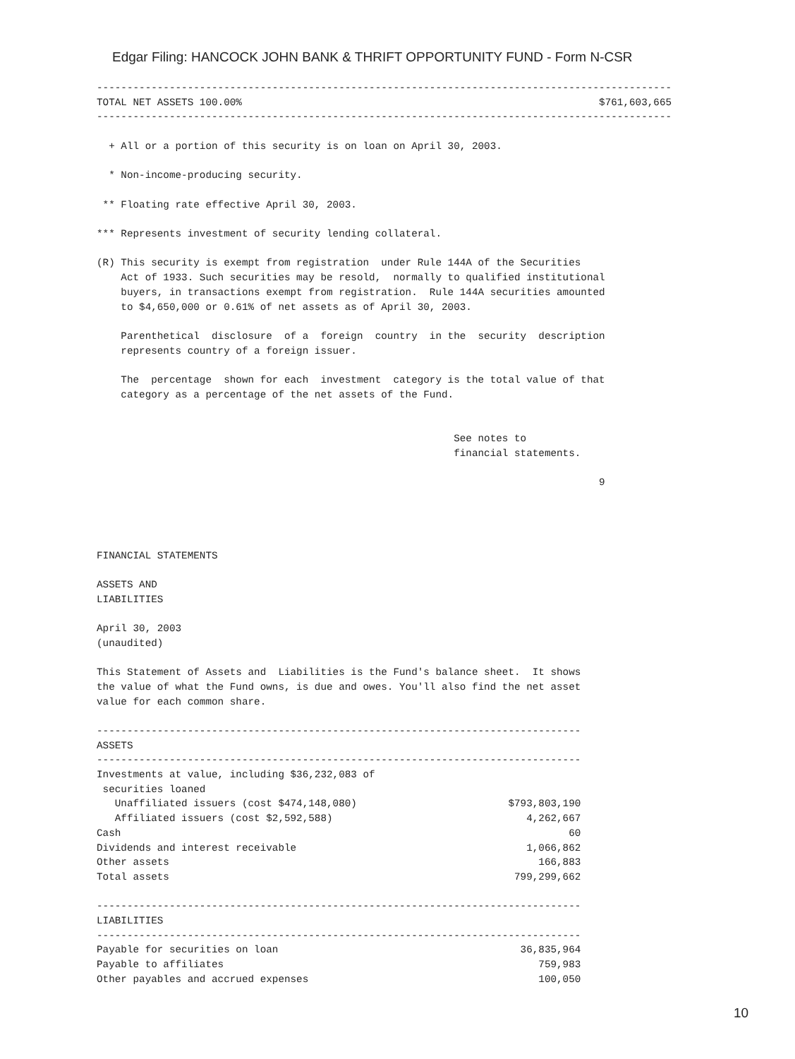Edgar Filing: HANCOCK JOHN BANK & THRIFT OPPORTUNITY FUND - Form N-CSR
-----------------------------------------------------------------------------------------------
TOTAL NET ASSETS 100.00%                                                           $761,603,665
-----------------------------------------------------------------------------------------------

  + All or a portion of this security is on loan on April 30, 2003.

  * Non-income-producing security.

 ** Floating rate effective April 30, 2003.

*** Represents investment of security lending collateral.

(R) This security is exempt from registration  under Rule 144A of the Securities
    Act of 1933. Such securities may be resold,  normally to qualified institutional
    buyers, in transactions exempt from registration.  Rule 144A securities amounted
    to $4,650,000 or 0.61% of net assets as of April 30, 2003.

    Parenthetical  disclosure  of a  foreign  country  in the  security  description
    represents country of a foreign issuer.

    The  percentage  shown for each  investment  category is the total value of that
    category as a percentage of the net assets of the Fund.


                                                           See notes to
                                                           financial statements.

                                                                                   9




FINANCIAL STATEMENTS

ASSETS AND
LIABILITIES

April 30, 2003
(unaudited)

This Statement of Assets and  Liabilities is the Fund's balance sheet.  It shows
the value of what the Fund owns, is due and owes. You'll also find the net asset
value for each common share.

--------------------------------------------------------------------------------
ASSETS
--------------------------------------------------------------------------------
Investments at value, including $36,232,083 of
 securities loaned
   Unaffiliated issuers (cost $474,148,080)                         $793,803,190
   Affiliated issuers (cost $2,592,588)                                4,262,667
Cash                                                                          60
Dividends and interest receivable                                      1,066,862
Other assets                                                             166,883
Total assets                                                         799,299,662

--------------------------------------------------------------------------------
LIABILITIES
--------------------------------------------------------------------------------
Payable for securities on loan                                        36,835,964
Payable to affiliates                                                    759,983
Other payables and accrued expenses                                      100,050
10